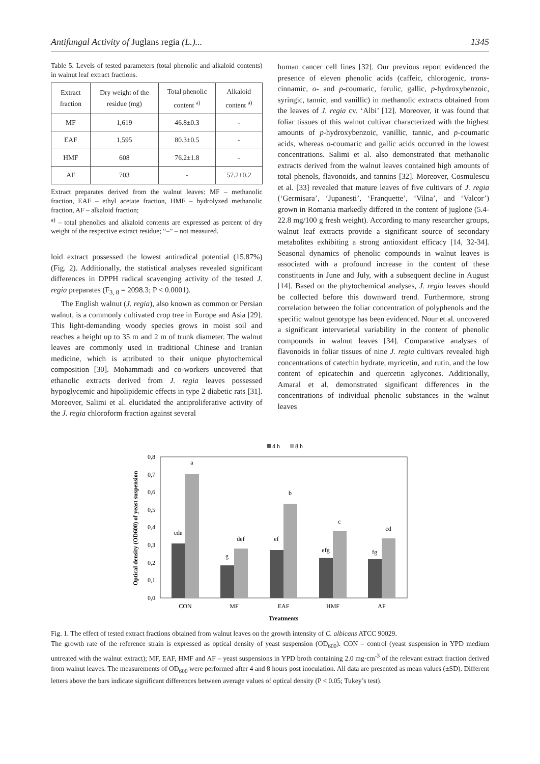Antifungal Activity of Juglans regia (L.)... 1345
Table 5. Levels of tested parameters (total phenolic and alkaloid contents) in walnut leaf extract fractions.
| Extract fraction | Dry weight of the residue (mg) | Total phenolic content <sup>a)</sup> | Alkaloid content <sup>a)</sup> |
| --- | --- | --- | --- |
| MF | 1,619 | 46.8±0.3 | - |
| EAF | 1,595 | 80.3±0.5 | - |
| HMF | 608 | 76.2±1.8 | - |
| AF | 703 | - | 57.2±0.2 |
Extract preparates derived from the walnut leaves: MF – methanolic fraction, EAF – ethyl acetate fraction, HMF – hydrolyzed methanolic fraction, AF – alkaloid fraction;
<sup>a)</sup> – total phenolics and alkaloid contents are expressed as percent of dry weight of the respective extract residue; “–” – not measured.
loid extract possessed the lowest antiradical potential (15.87%) (Fig. 2). Additionally, the statistical analyses revealed significant differences in DPPH radical scavenging activity of the tested J. regia preparates (F<sub>3, 8</sub> = 2098.3; P < 0.0001).
The English walnut (J. regia), also known as common or Persian walnut, is a commonly cultivated crop tree in Europe and Asia [29]. This light-demanding woody species grows in moist soil and reaches a height up to 35 m and 2 m of trunk diameter. The walnut leaves are commonly used in traditional Chinese and Iranian medicine, which is attributed to their unique phytochemical composition [30]. Mohammadi and co-workers uncovered that ethanolic extracts derived from J. regia leaves possessed hypoglycemic and hipolipidemic effects in type 2 diabetic rats [31]. Moreover, Salimi et al. elucidated the antiproliferative activity of the J. regia chloroform fraction against several
human cancer cell lines [32]. Our previous report evidenced the presence of eleven phenolic acids (caffeic, chlorogenic, trans-cinnamic, o- and p-coumaric, ferulic, gallic, p-hydroxybenzoic, syringic, tannic, and vanillic) in methanolic extracts obtained from the leaves of J. regia cv. ‘Albi’ [12]. Moreover, it was found that foliar tissues of this walnut cultivar characterized with the highest amounts of p-hydroxybenzoic, vanillic, tannic, and p-coumaric acids, whereas o-coumaric and gallic acids occurred in the lowest concentrations. Salimi et al. also demonstrated that methanolic extracts derived from the walnut leaves contained high amounts of total phenols, flavonoids, and tannins [32]. Moreover, Cosmulescu et al. [33] revealed that mature leaves of five cultivars of J. regia (‘Germisara’, ‘Jupanesti’, ‘Franquette’, ‘Vilna’, and ‘Valcor’) grown in Romania markedly differed in the content of juglone (5.4-22.8 mg/100 g fresh weight). According to many researcher groups, walnut leaf extracts provide a significant source of secondary metabolites exhibiting a strong antioxidant efficacy [14, 32-34]. Seasonal dynamics of phenolic compounds in walnut leaves is associated with a profound increase in the content of these constituents in June and July, with a subsequent decline in August [14]. Based on the phytochemical analyses, J. regia leaves should be collected before this downward trend. Furthermore, strong correlation between the foliar concentration of polyphenols and the specific walnut genotype has been evidenced. Nour et al. uncovered a significant intervarietal variability in the content of phenolic compounds in walnut leaves [34]. Comparative analyses of flavonoids in foliar tissues of nine J. regia cultivars revealed high concentrations of catechin hydrate, myricetin, and rutin, and the low content of epicatechin and quercetin aglycones. Additionally, Amaral et al. demonstrated significant differences in the concentrations of individual phenolic substances in the walnut leaves
4 h
8 h
0,0
0,1
0,2
0,3
0,4
0,5
0,6
0,7
0,8
Optical density (OD600) of yeast suspension
cde
a
g
def
ef
b
efg
c
fg
cd
CON
MF
EAF
HMF
AF
Treatments
Fig. 1. The effect of tested extract fractions obtained from walnut leaves on the growth intensity of C. albicans ATCC 90029.
The growth rate of the reference strain is expressed as optical density of yeast suspension (OD<sub>600</sub>). CON – control (yeast suspension in YPD medium untreated with the walnut extract); MF, EAF, HMF and AF – yeast suspensions in YPD broth containing 2.0 mg·cm<sup>-3</sup> of the relevant extract fraction derived from walnut leaves. The measurements of OD<sub>600</sub> were performed after 4 and 8 hours post inoculation. All data are presented as mean values (±SD). Different letters above the bars indicate significant differences between average values of optical density (P < 0.05; Tukey’s test).